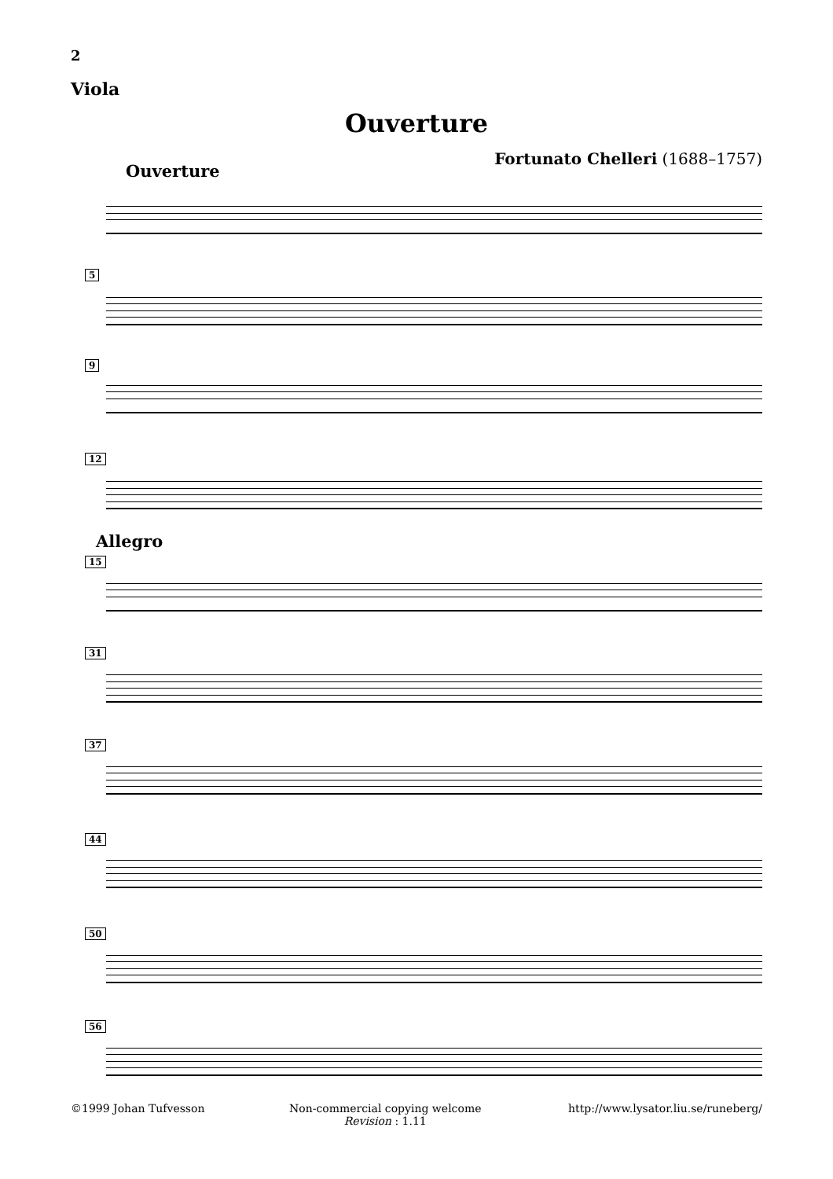2
Viola
Ouverture
Fortunato Chelleri (1688–1757)
Ouverture
5
9
12
Allegro
15
31
37
44
50
56
©1999 Johan Tufvesson
Non-commercial copying welcome
Revision : 1.11
http://www.lysator.liu.se/runeberg/